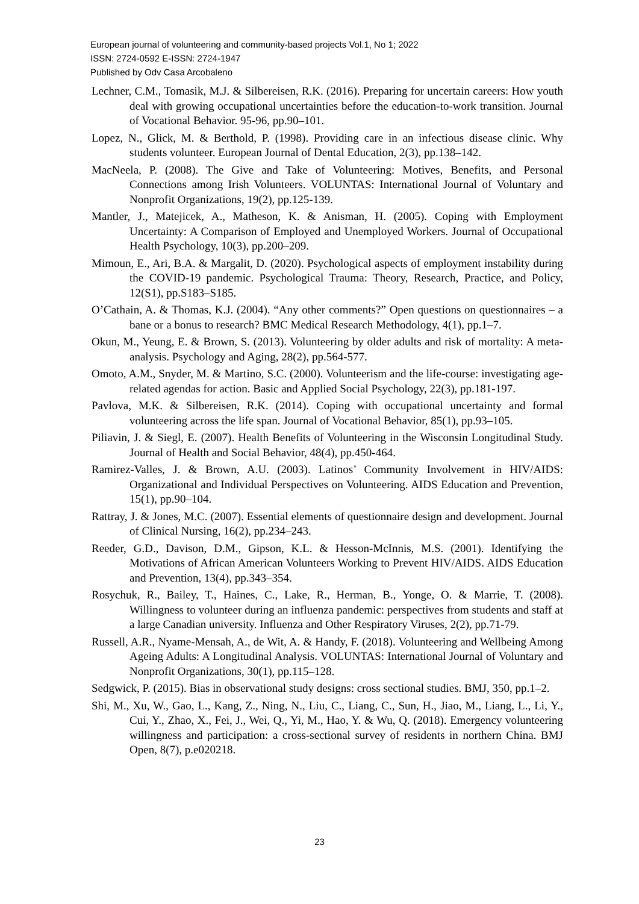European journal of volunteering and community-based projects Vol.1, No 1; 2022
ISSN: 2724-0592 E-ISSN: 2724-1947
Published by Odv Casa Arcobaleno
Lechner, C.M., Tomasik, M.J. & Silbereisen, R.K. (2016). Preparing for uncertain careers: How youth deal with growing occupational uncertainties before the education-to-work transition. Journal of Vocational Behavior. 95-96, pp.90–101.
Lopez, N., Glick, M. & Berthold, P. (1998). Providing care in an infectious disease clinic. Why students volunteer. European Journal of Dental Education, 2(3), pp.138–142.
MacNeela, P. (2008). The Give and Take of Volunteering: Motives, Benefits, and Personal Connections among Irish Volunteers. VOLUNTAS: International Journal of Voluntary and Nonprofit Organizations, 19(2), pp.125-139.
Mantler, J., Matejicek, A., Matheson, K. & Anisman, H. (2005). Coping with Employment Uncertainty: A Comparison of Employed and Unemployed Workers. Journal of Occupational Health Psychology, 10(3), pp.200–209.
Mimoun, E., Ari, B.A. & Margalit, D. (2020). Psychological aspects of employment instability during the COVID-19 pandemic. Psychological Trauma: Theory, Research, Practice, and Policy, 12(S1), pp.S183–S185.
O’Cathain, A. & Thomas, K.J. (2004). “Any other comments?” Open questions on questionnaires – a bane or a bonus to research? BMC Medical Research Methodology, 4(1), pp.1–7.
Okun, M., Yeung, E. & Brown, S. (2013). Volunteering by older adults and risk of mortality: A meta-analysis. Psychology and Aging, 28(2), pp.564-577.
Omoto, A.M., Snyder, M. & Martino, S.C. (2000). Volunteerism and the life-course: investigating age-related agendas for action. Basic and Applied Social Psychology, 22(3), pp.181-197.
Pavlova, M.K. & Silbereisen, R.K. (2014). Coping with occupational uncertainty and formal volunteering across the life span. Journal of Vocational Behavior, 85(1), pp.93–105.
Piliavin, J. & Siegl, E. (2007). Health Benefits of Volunteering in the Wisconsin Longitudinal Study. Journal of Health and Social Behavior, 48(4), pp.450-464.
Ramirez-Valles, J. & Brown, A.U. (2003). Latinos’ Community Involvement in HIV/AIDS: Organizational and Individual Perspectives on Volunteering. AIDS Education and Prevention, 15(1), pp.90–104.
Rattray, J. & Jones, M.C. (2007). Essential elements of questionnaire design and development. Journal of Clinical Nursing, 16(2), pp.234–243.
Reeder, G.D., Davison, D.M., Gipson, K.L. & Hesson-McInnis, M.S. (2001). Identifying the Motivations of African American Volunteers Working to Prevent HIV/AIDS. AIDS Education and Prevention, 13(4), pp.343–354.
Rosychuk, R., Bailey, T., Haines, C., Lake, R., Herman, B., Yonge, O. & Marrie, T. (2008). Willingness to volunteer during an influenza pandemic: perspectives from students and staff at a large Canadian university. Influenza and Other Respiratory Viruses, 2(2), pp.71-79.
Russell, A.R., Nyame-Mensah, A., de Wit, A. & Handy, F. (2018). Volunteering and Wellbeing Among Ageing Adults: A Longitudinal Analysis. VOLUNTAS: International Journal of Voluntary and Nonprofit Organizations, 30(1), pp.115–128.
Sedgwick, P. (2015). Bias in observational study designs: cross sectional studies. BMJ, 350, pp.1–2.
Shi, M., Xu, W., Gao, L., Kang, Z., Ning, N., Liu, C., Liang, C., Sun, H., Jiao, M., Liang, L., Li, Y., Cui, Y., Zhao, X., Fei, J., Wei, Q., Yi, M., Hao, Y. & Wu, Q. (2018). Emergency volunteering willingness and participation: a cross-sectional survey of residents in northern China. BMJ Open, 8(7), p.e020218.
23